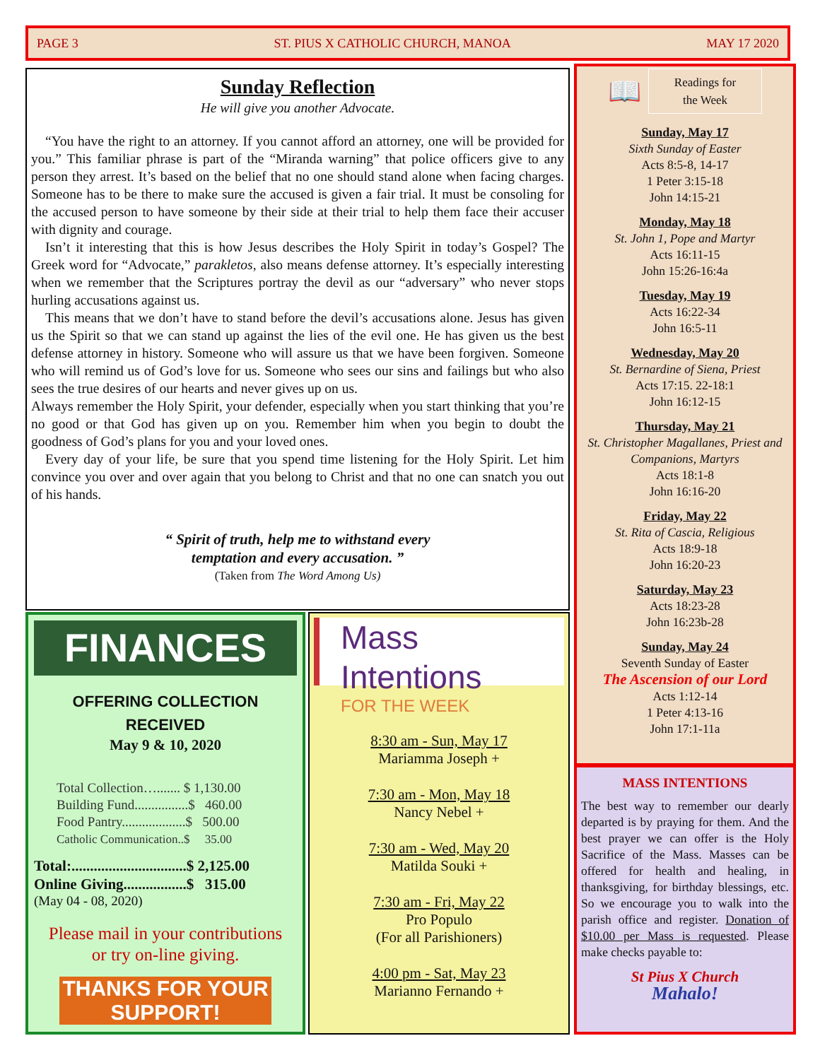PAGE 3 ST. PIUS X CATHOLIC CHURCH, MANOA MAY 17 2020
Sunday Reflection
He will give you another Advocate.
“You have the right to an attorney. If you cannot afford an attorney, one will be provided for you.” This familiar phrase is part of the “Miranda warning” that police officers give to any person they arrest. It’s based on the belief that no one should stand alone when facing charges. Someone has to be there to make sure the accused is given a fair trial. It must be consoling for the accused person to have someone by their side at their trial to help them face their accuser with dignity and courage.
Isn’t it interesting that this is how Jesus describes the Holy Spirit in today’s Gospel? The Greek word for “Advocate,” parakletos, also means defense attorney. It’s especially interesting when we remember that the Scriptures portray the devil as our “adversary” who never stops hurling accusations against us.
This means that we don’t have to stand before the devil’s accusations alone. Jesus has given us the Spirit so that we can stand up against the lies of the evil one. He has given us the best defense attorney in history. Someone who will assure us that we have been forgiven. Someone who will remind us of God’s love for us. Someone who sees our sins and failings but who also sees the true desires of our hearts and never gives up on us.
Always remember the Holy Spirit, your defender, especially when you start thinking that you’re no good or that God has given up on you. Remember him when you begin to doubt the goodness of God’s plans for you and your loved ones.
Every day of your life, be sure that you spend time listening for the Holy Spirit. Let him convince you over and over again that you belong to Christ and that no one can snatch you out of his hands.
“ Spirit of truth, help me to withstand every
temptation and every accusation. ”
(Taken from The Word Among Us)
📖 Readings for
the Week
Sunday, May 17
Sixth Sunday of Easter
Acts 8:5-8, 14-17
1 Peter 3:15-18
John 14:15-21
Monday, May 18
St. John 1, Pope and Martyr
Acts 16:11-15
John 15:26-16:4a
Tuesday, May 19
Acts 16:22-34
John 16:5-11
Wednesday, May 20
St. Bernardine of Siena, Priest
Acts 17:15. 22-18:1
John 16:12-15
Thursday, May 21
St. Christopher Magallanes, Priest and Companions, Martyrs
Acts 18:1-8
John 16:16-20
Friday, May 22
St. Rita of Cascia, Religious
Acts 18:9-18
John 16:20-23
Saturday, May 23
Acts 18:23-28
John 16:23b-28
Sunday, May 24
Seventh Sunday of Easter
The Ascension of our Lord
Acts 1:12-14
1 Peter 4:13-16
John 17:1-11a
MASS INTENTIONS
The best way to remember our dearly departed is by praying for them. And the best prayer we can offer is the Holy Sacrifice of the Mass. Masses can be offered for health and healing, in thanksgiving, for birthday blessings, etc. So we encourage you to walk into the parish office and register. Donation of $10.00 per Mass is requested. Please make checks payable to:
St Pius X Church
Mahalo!
FINANCES
OFFERING COLLECTION
RECEIVED
May 9 & 10, 2020
Total Collection…....... $ 1,130.00
Building Fund................$ 460.00
Food Pantry...................$ 500.00
Catholic Communication..$ 35.00
Total:...............................$ 2,125.00
Online Giving.................$ 315.00
(May 04 - 08, 2020)
Please mail in your contributions
or try on-line giving.
THANKS FOR YOUR SUPPORT!
Mass Intentions
FOR THE WEEK
8:30 am - Sun, May 17
Mariamma Joseph +
7:30 am - Mon, May 18
Nancy Nebel +
7:30 am - Wed, May 20
Matilda Souki +
7:30 am - Fri, May 22
Pro Populo
(For all Parishioners)
4:00 pm - Sat, May 23
Marianno Fernando +